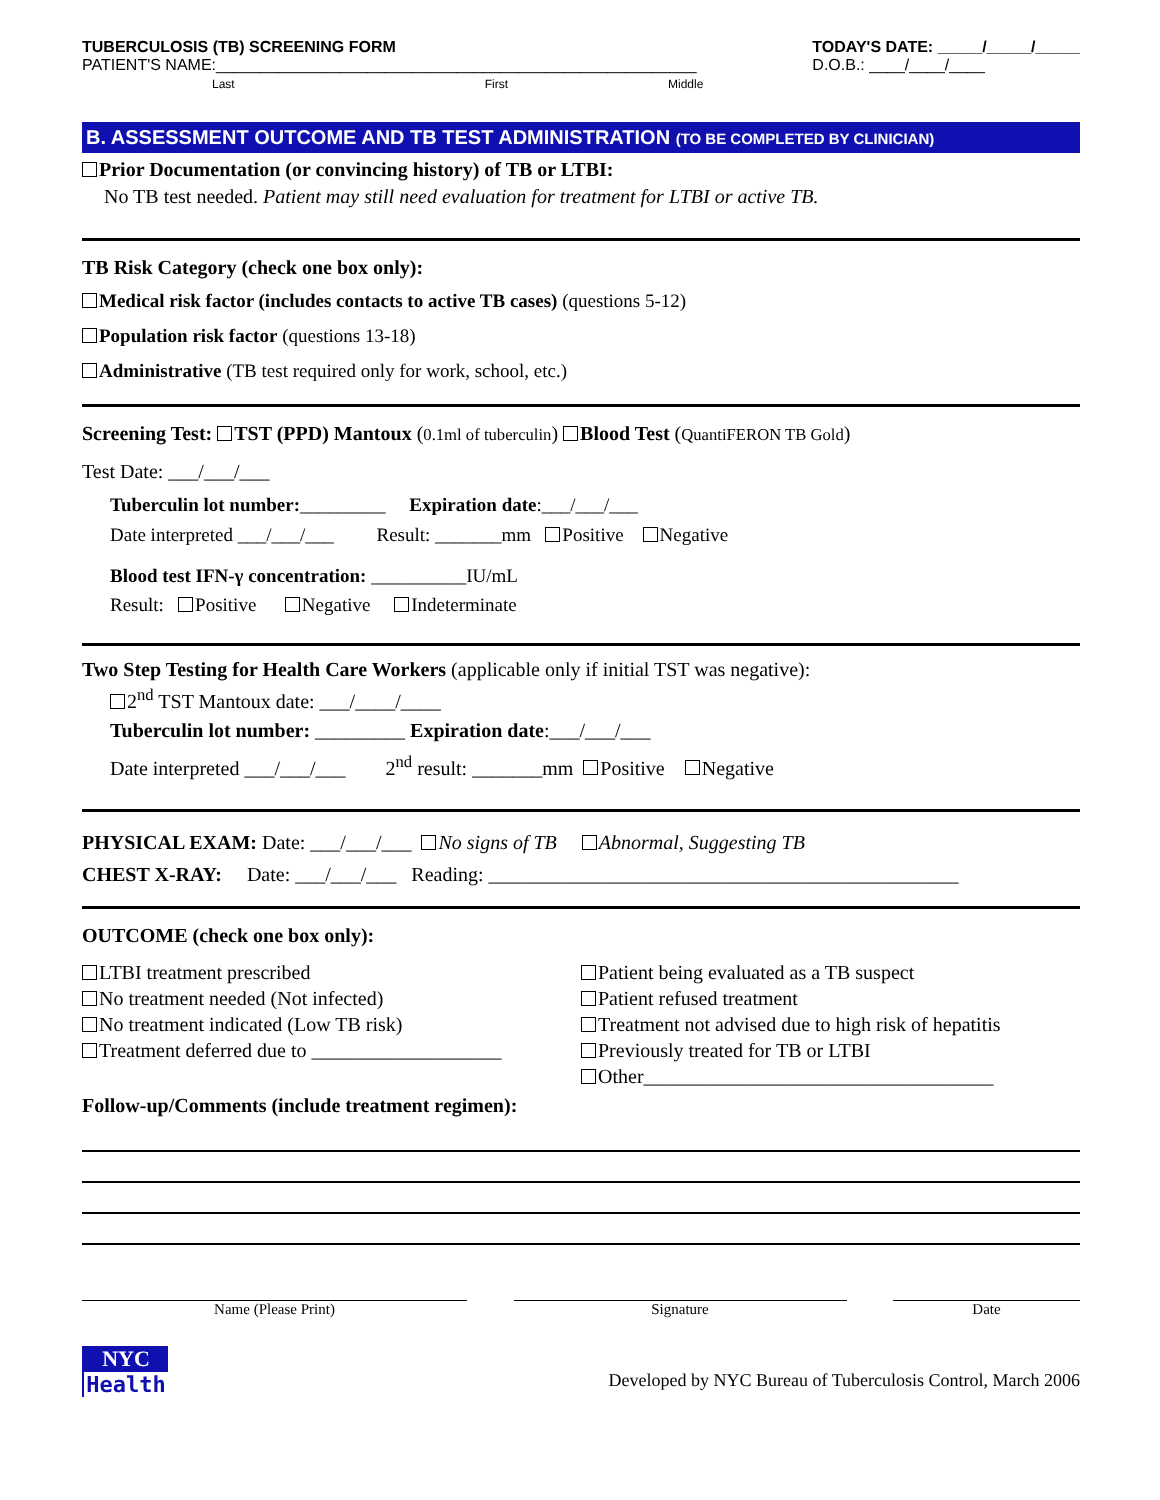TUBERCULOSIS (TB) SCREENING FORM
PATIENT'S NAME:______________________________________________________
Last First Middle
TODAY'S DATE: _____/_____/_____
D.O.B.: ____/____/____
B. ASSESSMENT OUTCOME AND TB TEST ADMINISTRATION (TO BE COMPLETED BY CLINICIAN)
Prior Documentation (or convincing history) of TB or LTBI:
No TB test needed. Patient may still need evaluation for treatment for LTBI or active TB.
TB Risk Category (check one box only):
Medical risk factor (includes contacts to active TB cases) (questions 5-12)
Population risk factor (questions 13-18)
Administrative (TB test required only for work, school, etc.)
Screening Test: TST (PPD) Mantoux (0.1ml of tuberculin) Blood Test (QuantiFERON TB Gold)
Test Date: ___/___/___
Tuberculin lot number:_________ Expiration date:___/___/___
Date interpreted ___/___/___ Result: _______mm Positive Negative
Blood test IFN-γ concentration: __________IU/mL
Result: Positive Negative Indeterminate
Two Step Testing for Health Care Workers (applicable only if initial TST was negative):
2<sup>nd</sup> TST Mantoux date: ___/____/____
Tuberculin lot number: _________ Expiration date:___/___/___
Date interpreted ___/___/___ 2<sup>nd</sup> result: _______mm Positive Negative
PHYSICAL EXAM: Date: ___/___/___ No signs of TB Abnormal, Suggesting TB
CHEST X-RAY: Date: ___/___/___ Reading: _______________________________________________
OUTCOME (check one box only):
LTBI treatment prescribed
No treatment needed (Not infected)
No treatment indicated (Low TB risk)
Treatment deferred due to ___________________
Patient being evaluated as a TB suspect
Patient refused treatment
Treatment not advised due to high risk of hepatitis
Previously treated for TB or LTBI
Other___________________________________
Follow-up/Comments (include treatment regimen):
Name (Please Print) Signature Date
NYC
Health
Developed by NYC Bureau of Tuberculosis Control, March 2006